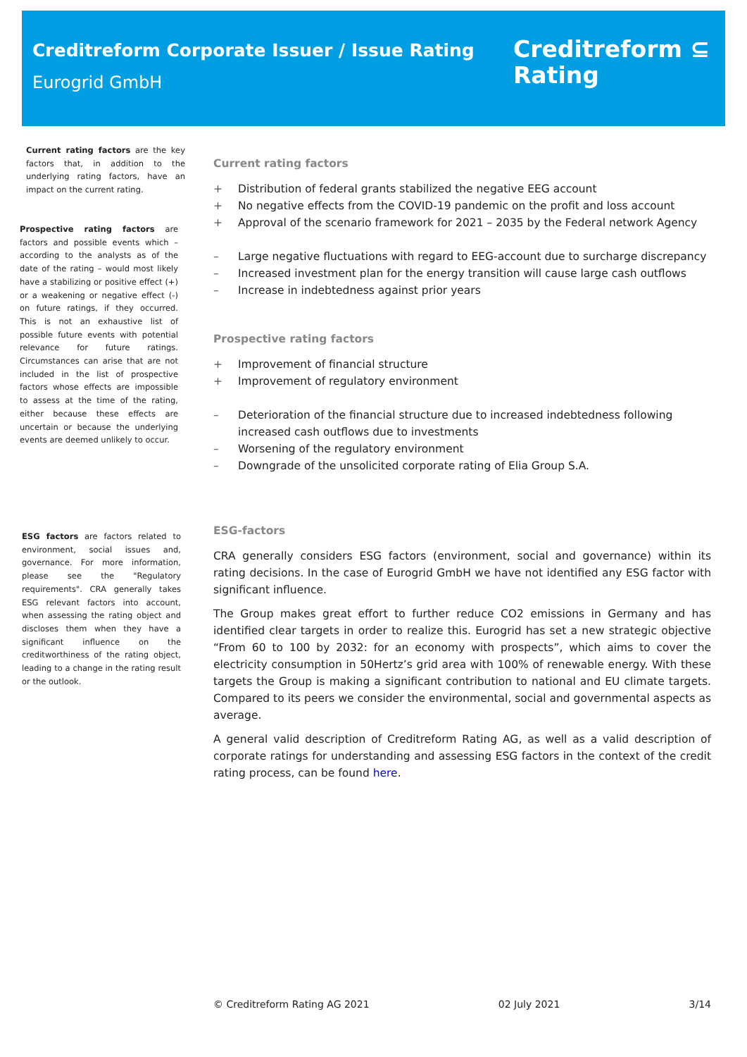Creditreform Corporate Issuer / Issue Rating
Eurogrid GmbH
Creditreform ⊆
Rating
Current rating factors are the key factors that, in addition to the underlying rating factors, have an impact on the current rating.
Current rating factors
+ Distribution of federal grants stabilized the negative EEG account
+ No negative effects from the COVID-19 pandemic on the profit and loss account
+ Approval of the scenario framework for 2021 – 2035 by the Federal network Agency
– Large negative fluctuations with regard to EEG-account due to surcharge discrepancy
– Increased investment plan for the energy transition will cause large cash outflows
– Increase in indebtedness against prior years
Prospective rating factors are factors and possible events which – according to the analysts as of the date of the rating – would most likely have a stabilizing or positive effect (+) or a weakening or negative effect (-) on future ratings, if they occurred. This is not an exhaustive list of possible future events with potential relevance for future ratings. Circumstances can arise that are not included in the list of prospective factors whose effects are impossible to assess at the time of the rating, either because these effects are uncertain or because the underlying events are deemed unlikely to occur.
Prospective rating factors
+ Improvement of financial structure
+ Improvement of regulatory environment
– Deterioration of the financial structure due to increased indebtedness following increased cash outflows due to investments
– Worsening of the regulatory environment
– Downgrade of the unsolicited corporate rating of Elia Group S.A.
ESG factors are factors related to environment, social issues and, governance. For more information, please see the "Regulatory requirements". CRA generally takes ESG relevant factors into account, when assessing the rating object and discloses them when they have a significant influence on the creditworthiness of the rating object, leading to a change in the rating result or the outlook.
ESG-factors
CRA generally considers ESG factors (environment, social and governance) within its rating decisions. In the case of Eurogrid GmbH we have not identified any ESG factor with significant influence.
The Group makes great effort to further reduce CO2 emissions in Germany and has identified clear targets in order to realize this. Eurogrid has set a new strategic objective “From 60 to 100 by 2032: for an economy with prospects”, which aims to cover the electricity consumption in 50Hertz’s grid area with 100% of renewable energy. With these targets the Group is making a significant contribution to national and EU climate targets. Compared to its peers we consider the environmental, social and governmental aspects as average.
A general valid description of Creditreform Rating AG, as well as a valid description of corporate ratings for understanding and assessing ESG factors in the context of the credit rating process, can be found here.
© Creditreform Rating AG 2021 02 July 2021 3/14